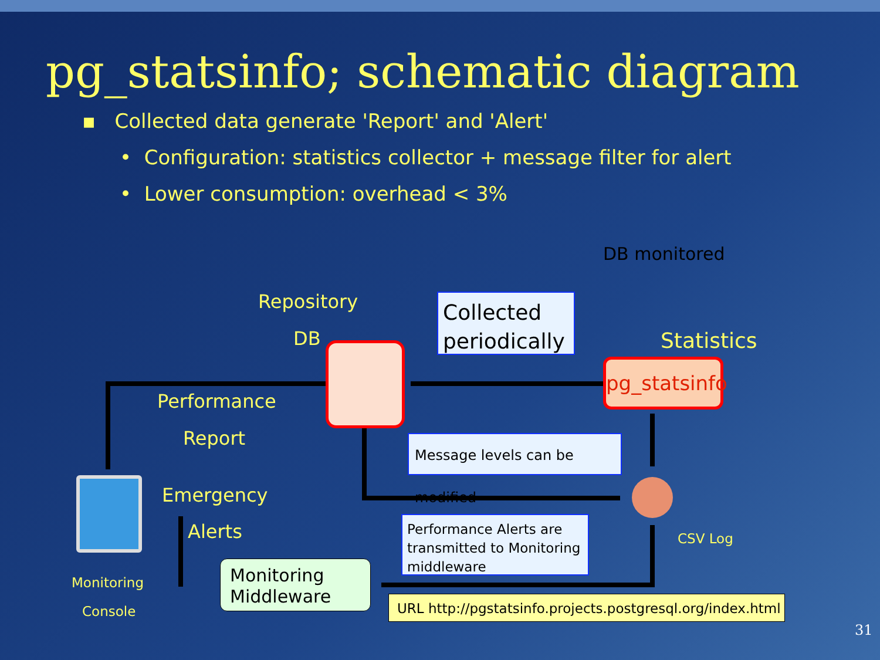pg_statsinfo; schematic diagram
▪ Collected data generate 'Report' and 'Alert'
• Configuration: statistics collector + message filter for alert
• Lower consumption: overhead < 3%
DB monitored
Repository
DB
Collected periodically
Statistics
pg_statsinfo
Performance
Report
Message levels can be modified
Emergency
Alerts
Performance Alerts are transmitted to Monitoring middleware
CSV Log
Monitoring
Console
Monitoring
Middleware
URL http://pgstatsinfo.projects.postgresql.org/index.html
31